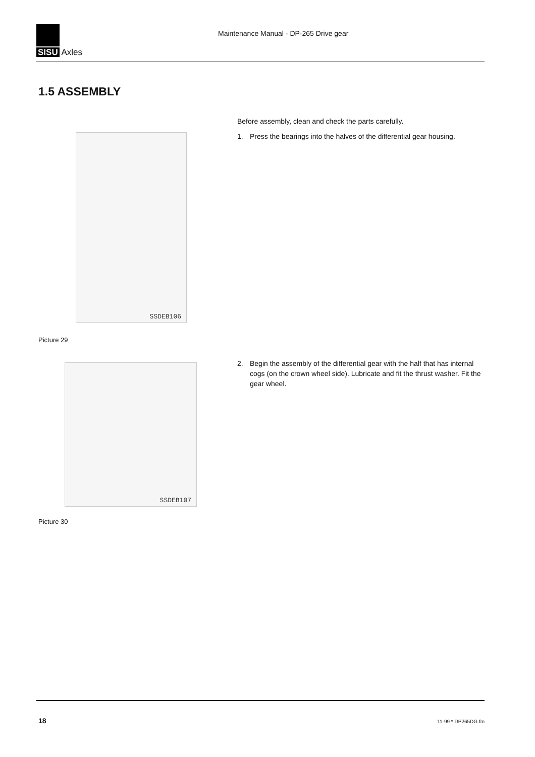SISU Axles
Maintenance Manual - DP-265 Drive gear
1.5 ASSEMBLY
Before assembly, clean and check the parts carefully.
1. Press the bearings into the halves of the differential gear housing.
SSDEB106
Picture 29
2. Begin the assembly of the differential gear with the half that has internal cogs (on the crown wheel side). Lubricate and fit the thrust washer. Fit the gear wheel.
SSDEB107
Picture 30
18 11-99 * DP265DG.fm